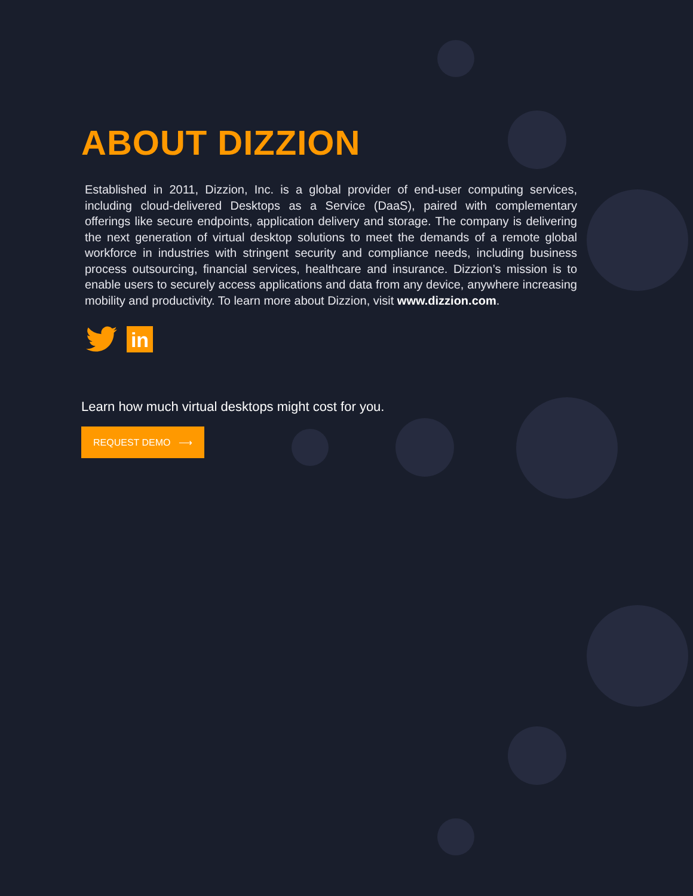ABOUT DIZZION
Established in 2011, Dizzion, Inc. is a global provider of end-user computing services, including cloud-delivered Desktops as a Service (DaaS), paired with complementary offerings like secure endpoints, application delivery and storage. The company is delivering the next generation of virtual desktop solutions to meet the demands of a remote global workforce in industries with stringent security and compliance needs, including business process outsourcing, financial services, healthcare and insurance. Dizzion’s mission is to enable users to securely access applications and data from any device, anywhere increasing mobility and productivity. To learn more about Dizzion, visit www.dizzion.com.
in
Learn how much virtual desktops might cost for you.
REQUEST DEMO ⟶